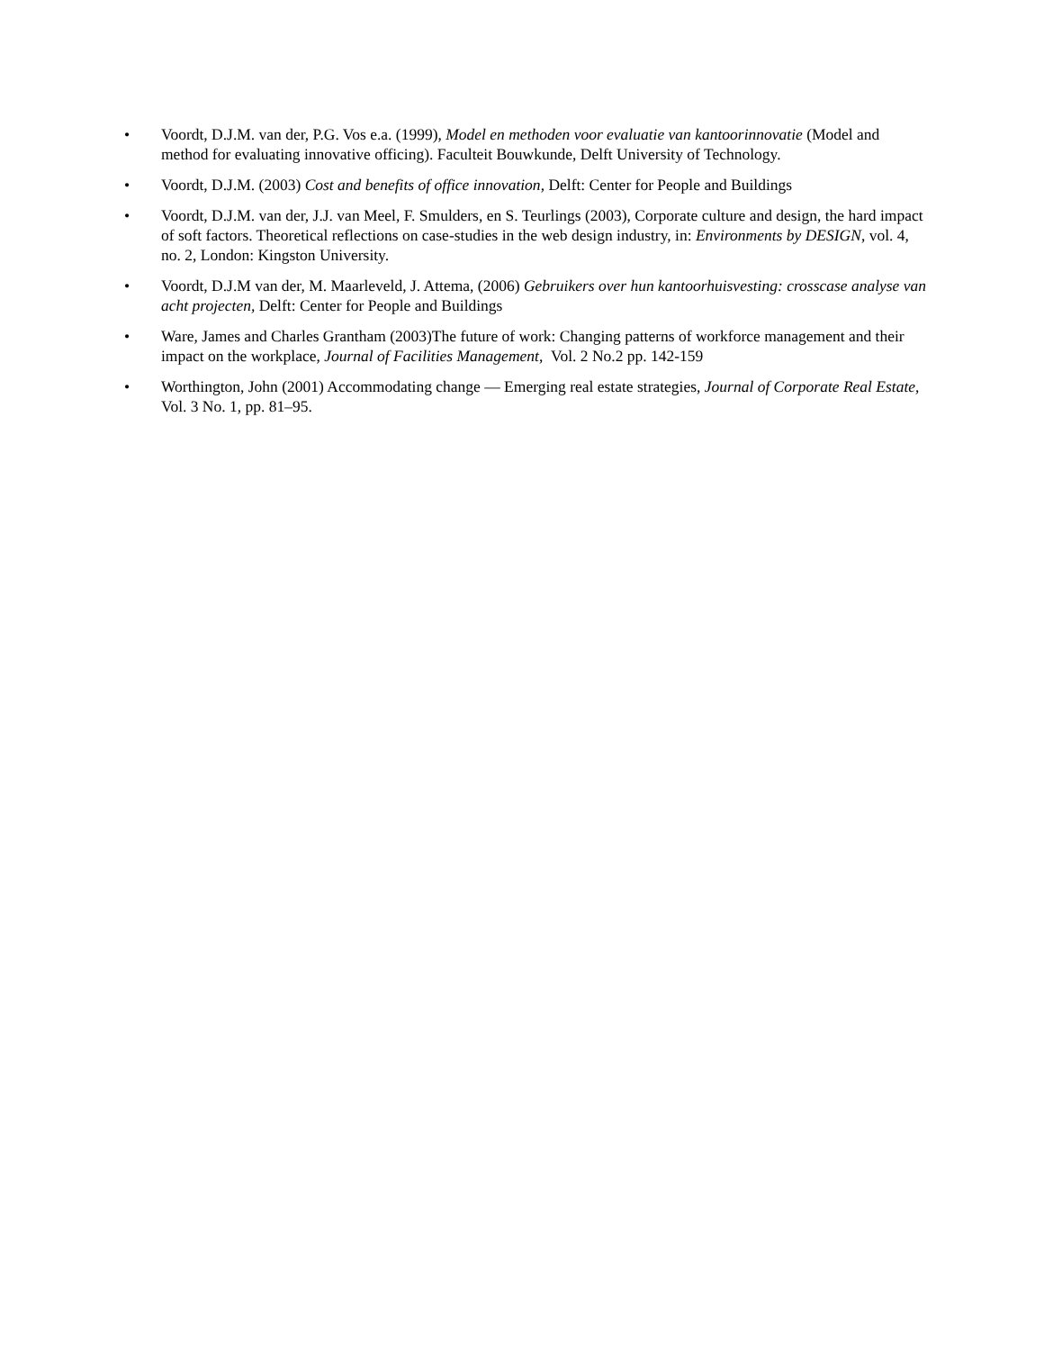• Voordt, D.J.M. van der, P.G. Vos e.a. (1999), Model en methoden voor evaluatie van kantoorinnovatie (Model and method for evaluating innovative officing). Faculteit Bouwkunde, Delft University of Technology.
• Voordt, D.J.M. (2003) Cost and benefits of office innovation, Delft: Center for People and Buildings
• Voordt, D.J.M. van der, J.J. van Meel, F. Smulders, en S. Teurlings (2003), Corporate culture and design, the hard impact of soft factors. Theoretical reflections on case-studies in the web design industry, in: Environments by DESIGN, vol. 4, no. 2, London: Kingston University.
• Voordt, D.J.M van der, M. Maarleveld, J. Attema, (2006) Gebruikers over hun kantoorhuisvesting: crosscase analyse van acht projecten, Delft: Center for People and Buildings
• Ware, James and Charles Grantham (2003)The future of work: Changing patterns of workforce management and their impact on the workplace, Journal of Facilities Management, Vol. 2 No.2 pp. 142-159
• Worthington, John (2001) Accommodating change — Emerging real estate strategies, Journal of Corporate Real Estate, Vol. 3 No. 1, pp. 81–95.